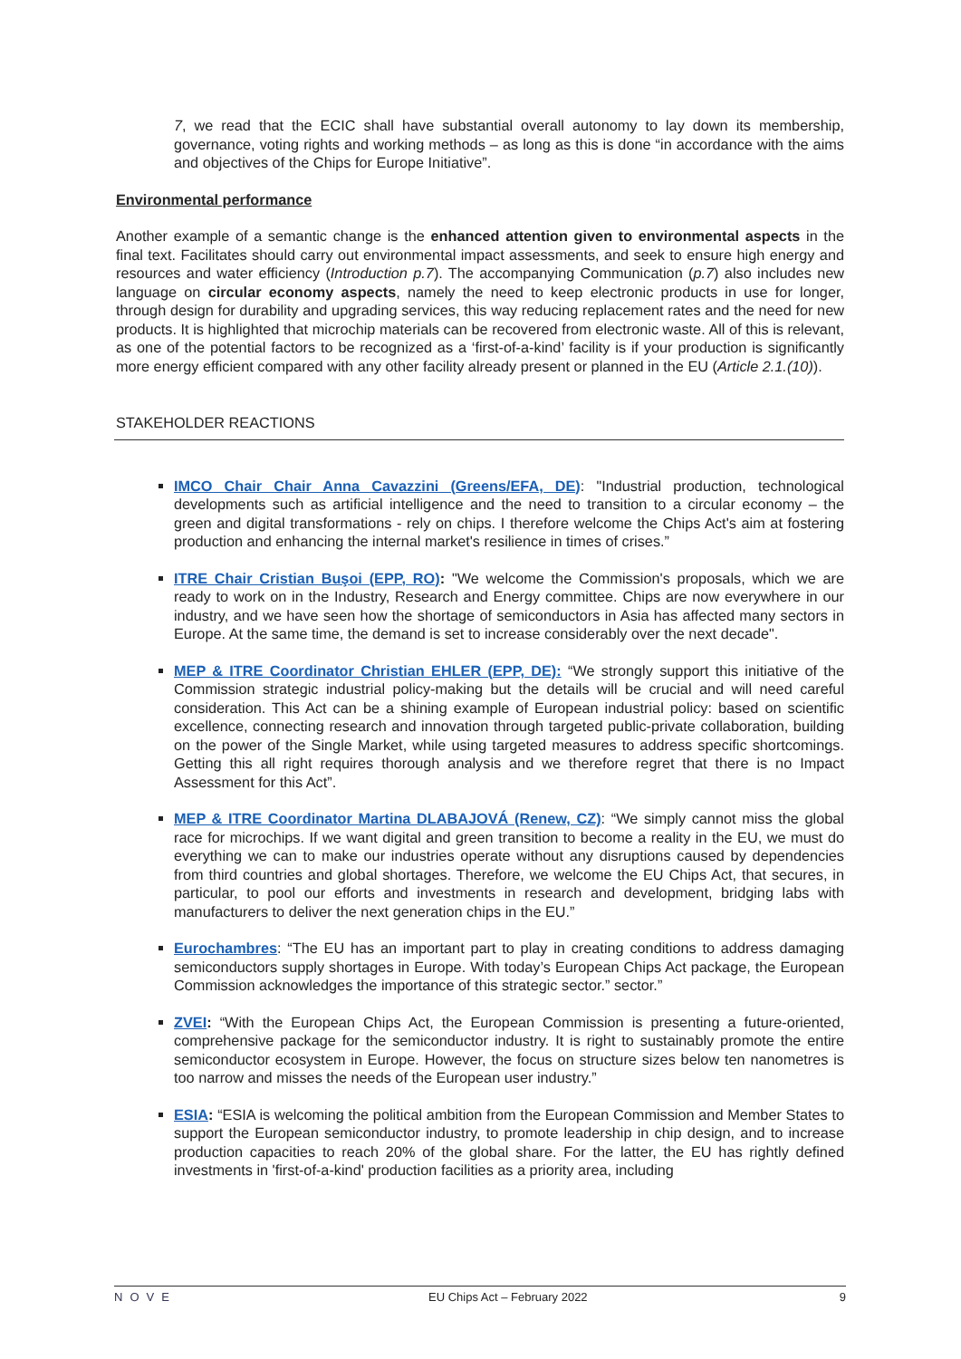7, we read that the ECIC shall have substantial overall autonomy to lay down its membership, governance, voting rights and working methods – as long as this is done “in accordance with the aims and objectives of the Chips for Europe Initiative”.
Environmental performance
Another example of a semantic change is the enhanced attention given to environmental aspects in the final text. Facilitates should carry out environmental impact assessments, and seek to ensure high energy and resources and water efficiency (Introduction p.7). The accompanying Communication (p.7) also includes new language on circular economy aspects, namely the need to keep electronic products in use for longer, through design for durability and upgrading services, this way reducing replacement rates and the need for new products. It is highlighted that microchip materials can be recovered from electronic waste. All of this is relevant, as one of the potential factors to be recognized as a ‘first-of-a-kind’ facility is if your production is significantly more energy efficient compared with any other facility already present or planned in the EU (Article 2.1.(10)).
STAKEHOLDER REACTIONS
IMCO Chair Chair Anna Cavazzini (Greens/EFA, DE): "Industrial production, technological developments such as artificial intelligence and the need to transition to a circular economy – the green and digital transformations - rely on chips. I therefore welcome the Chips Act's aim at fostering production and enhancing the internal market's resilience in times of crises.”
ITRE Chair Cristian Buşoi (EPP, RO): "We welcome the Commission's proposals, which we are ready to work on in the Industry, Research and Energy committee. Chips are now everywhere in our industry, and we have seen how the shortage of semiconductors in Asia has affected many sectors in Europe. At the same time, the demand is set to increase considerably over the next decade".
MEP & ITRE Coordinator Christian EHLER (EPP, DE): “We strongly support this initiative of the Commission strategic industrial policy-making but the details will be crucial and will need careful consideration. This Act can be a shining example of European industrial policy: based on scientific excellence, connecting research and innovation through targeted public-private collaboration, building on the power of the Single Market, while using targeted measures to address specific shortcomings. Getting this all right requires thorough analysis and we therefore regret that there is no Impact Assessment for this Act”.
MEP & ITRE Coordinator Martina DLABAJOVÁ (Renew, CZ): “We simply cannot miss the global race for microchips. If we want digital and green transition to become a reality in the EU, we must do everything we can to make our industries operate without any disruptions caused by dependencies from third countries and global shortages. Therefore, we welcome the EU Chips Act, that secures, in particular, to pool our efforts and investments in research and development, bridging labs with manufacturers to deliver the next generation chips in the EU.”
Eurochambres: “The EU has an important part to play in creating conditions to address damaging semiconductors supply shortages in Europe. With today’s European Chips Act package, the European Commission acknowledges the importance of this strategic sector.” sector.”
ZVEI: “With the European Chips Act, the European Commission is presenting a future-oriented, comprehensive package for the semiconductor industry. It is right to sustainably promote the entire semiconductor ecosystem in Europe. However, the focus on structure sizes below ten nanometres is too narrow and misses the needs of the European user industry.”
ESIA: “ESIA is welcoming the political ambition from the European Commission and Member States to support the European semiconductor industry, to promote leadership in chip design, and to increase production capacities to reach 20% of the global share. For the latter, the EU has rightly defined investments in 'first-of-a-kind' production facilities as a priority area, including
NOVE EU Chips Act – February 2022 9